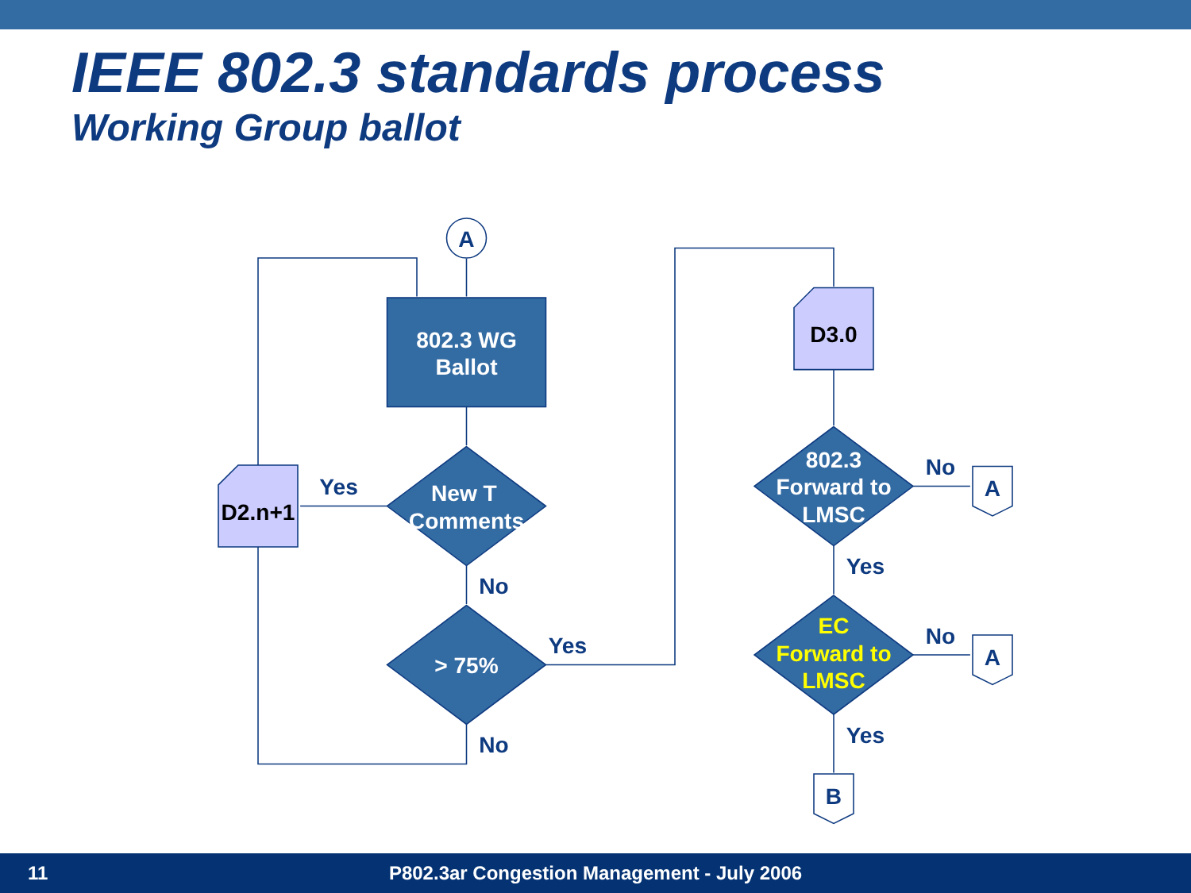IEEE 802.3 standards process
Working Group ballot
A
802.3 WG
Ballot
New T
Comments
> 75%
D2.n+1
D3.0
802.3
Forward to
LMSC
EC
Forward to
LMSC
A
A
B
Yes
No
Yes
No
No
Yes
No
Yes
11 P802.3ar Congestion Management - July 2006